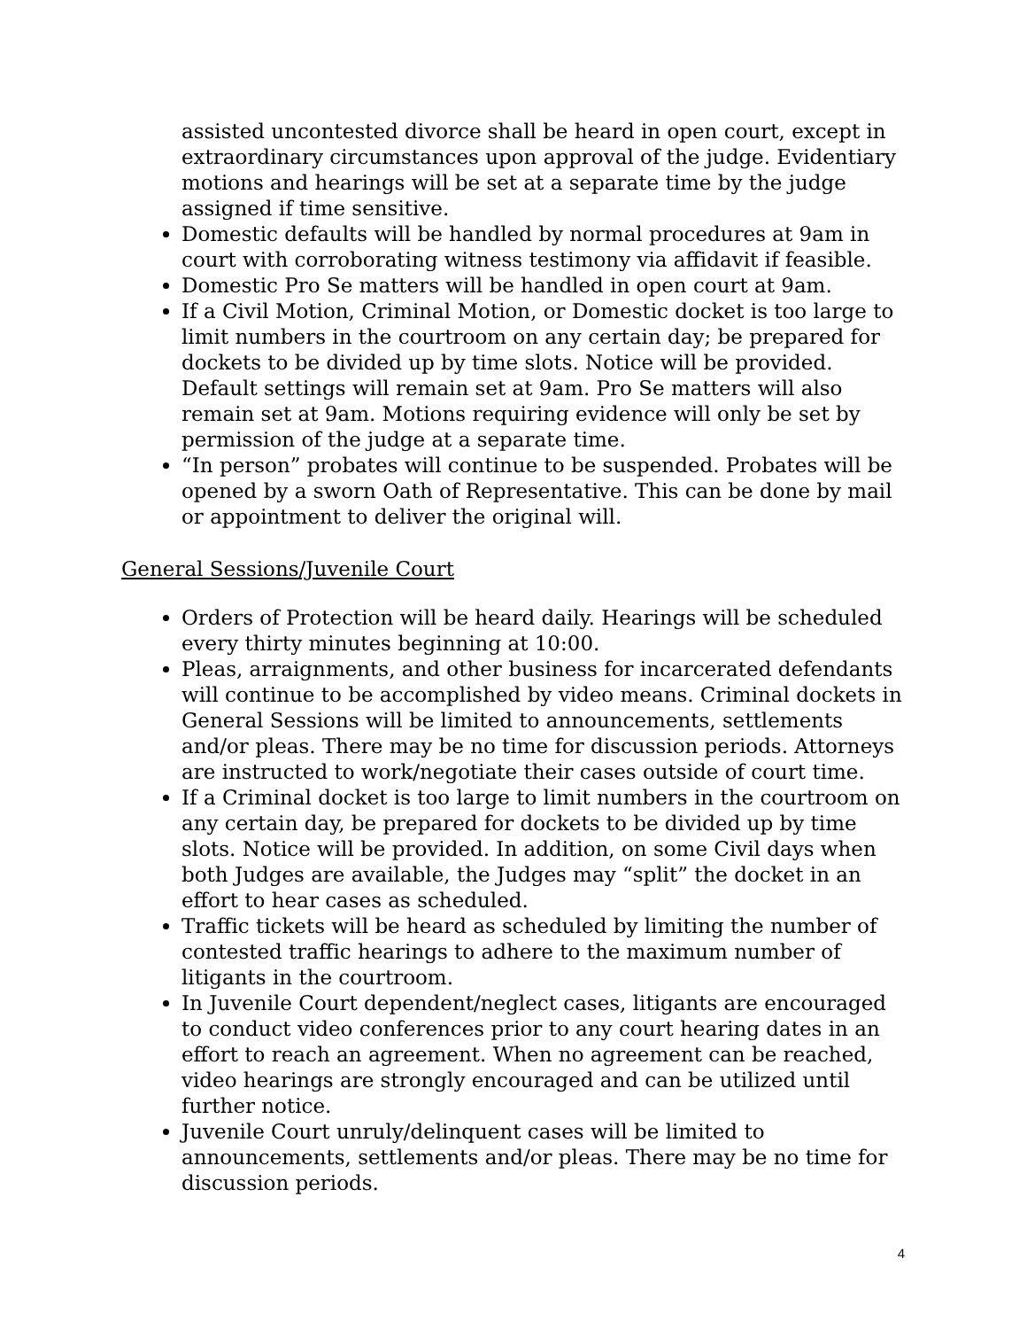assisted uncontested divorce shall be heard in open court, except in extraordinary circumstances upon approval of the judge. Evidentiary motions and hearings will be set at a separate time by the judge assigned if time sensitive.
Domestic defaults will be handled by normal procedures at 9am in court with corroborating witness testimony via affidavit if feasible.
Domestic Pro Se matters will be handled in open court at 9am.
If a Civil Motion, Criminal Motion, or Domestic docket is too large to limit numbers in the courtroom on any certain day; be prepared for dockets to be divided up by time slots. Notice will be provided. Default settings will remain set at 9am. Pro Se matters will also remain set at 9am. Motions requiring evidence will only be set by permission of the judge at a separate time.
“In person” probates will continue to be suspended. Probates will be opened by a sworn Oath of Representative. This can be done by mail or appointment to deliver the original will.
General Sessions/Juvenile Court
Orders of Protection will be heard daily. Hearings will be scheduled every thirty minutes beginning at 10:00.
Pleas, arraignments, and other business for incarcerated defendants will continue to be accomplished by video means. Criminal dockets in General Sessions will be limited to announcements, settlements and/or pleas. There may be no time for discussion periods. Attorneys are instructed to work/negotiate their cases outside of court time.
If a Criminal docket is too large to limit numbers in the courtroom on any certain day, be prepared for dockets to be divided up by time slots. Notice will be provided. In addition, on some Civil days when both Judges are available, the Judges may “split” the docket in an effort to hear cases as scheduled.
Traffic tickets will be heard as scheduled by limiting the number of contested traffic hearings to adhere to the maximum number of litigants in the courtroom.
In Juvenile Court dependent/neglect cases, litigants are encouraged to conduct video conferences prior to any court hearing dates in an effort to reach an agreement. When no agreement can be reached, video hearings are strongly encouraged and can be utilized until further notice.
Juvenile Court unruly/delinquent cases will be limited to announcements, settlements and/or pleas. There may be no time for discussion periods.
4